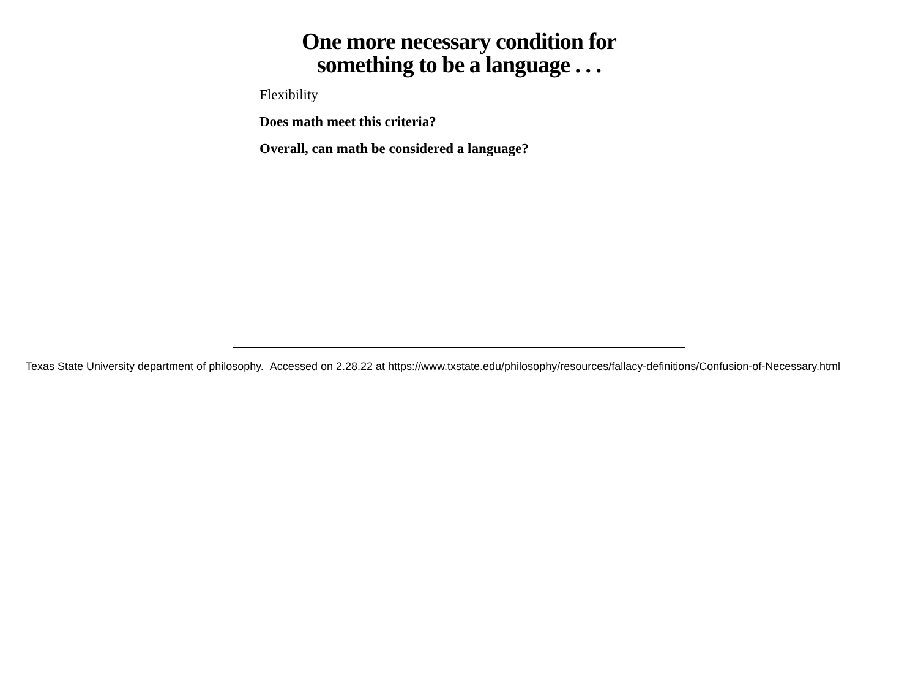One more necessary condition for
something to be a language . . .
Flexibility
Does math meet this criteria?
Overall, can math be considered a language?
Texas State University department of philosophy. Accessed on 2.28.22 at https://www.txstate.edu/philosophy/resources/fallacy-definitions/Confusion-of-Necessary.html